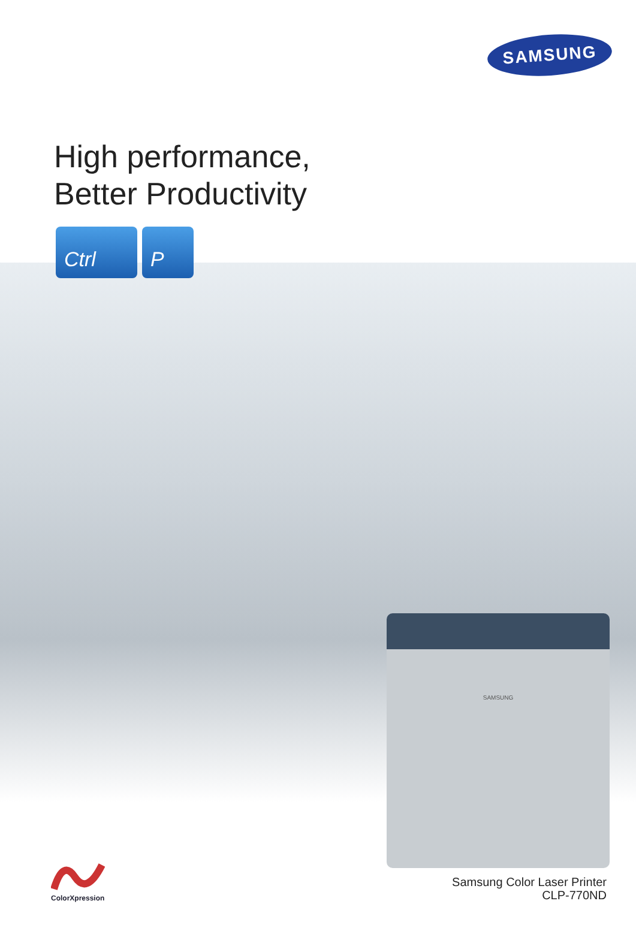SAMSUNG
High performance,
Better Productivity
Ctrl P
SAMSUNG
ColorXpression
Samsung Color Laser Printer
CLP-770ND